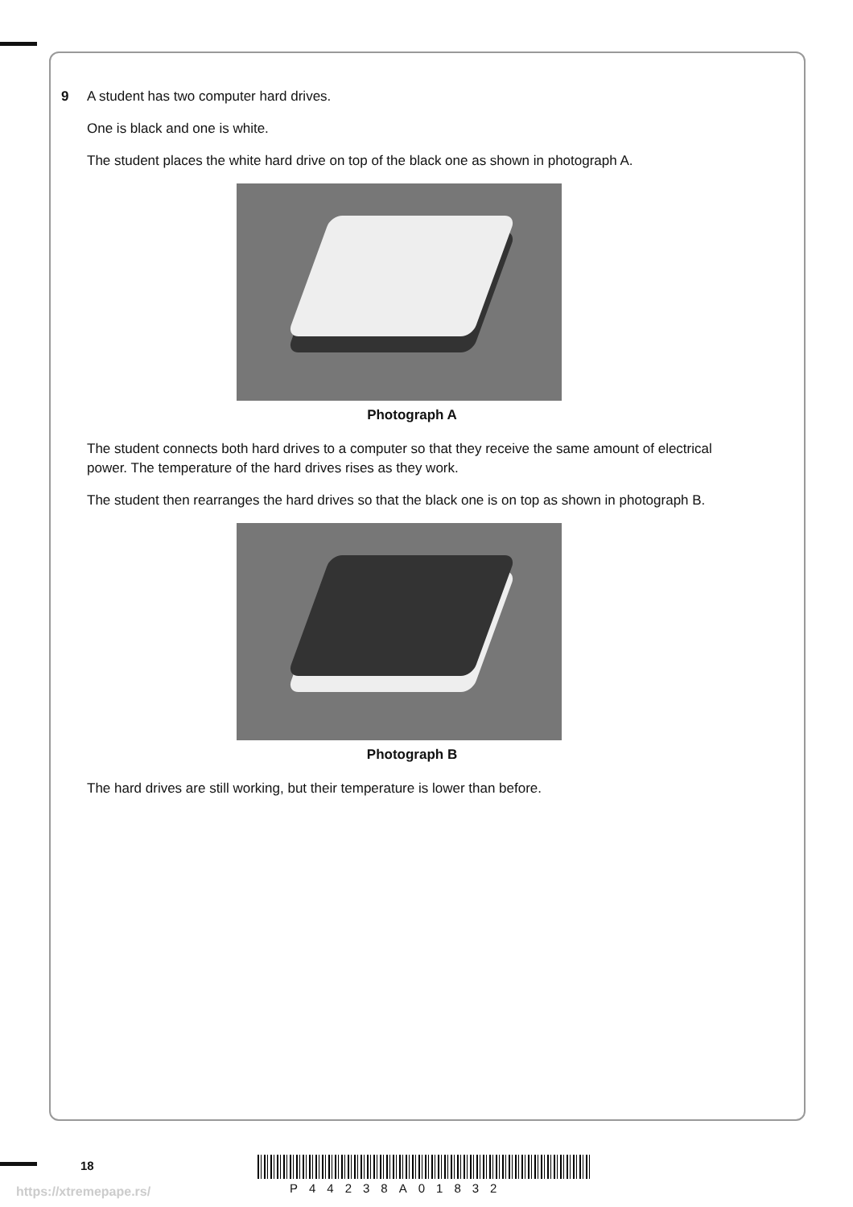9 A student has two computer hard drives.
One is black and one is white.
The student places the white hard drive on top of the black one as shown in photograph A.
Photograph A
The student connects both hard drives to a computer so that they receive the same amount of electrical power. The temperature of the hard drives rises as they work.
The student then rearranges the hard drives so that the black one is on top as shown in photograph B.
Photograph B
The hard drives are still working, but their temperature is lower than before.
18
P44238A01832
https://xtremepape.rs/